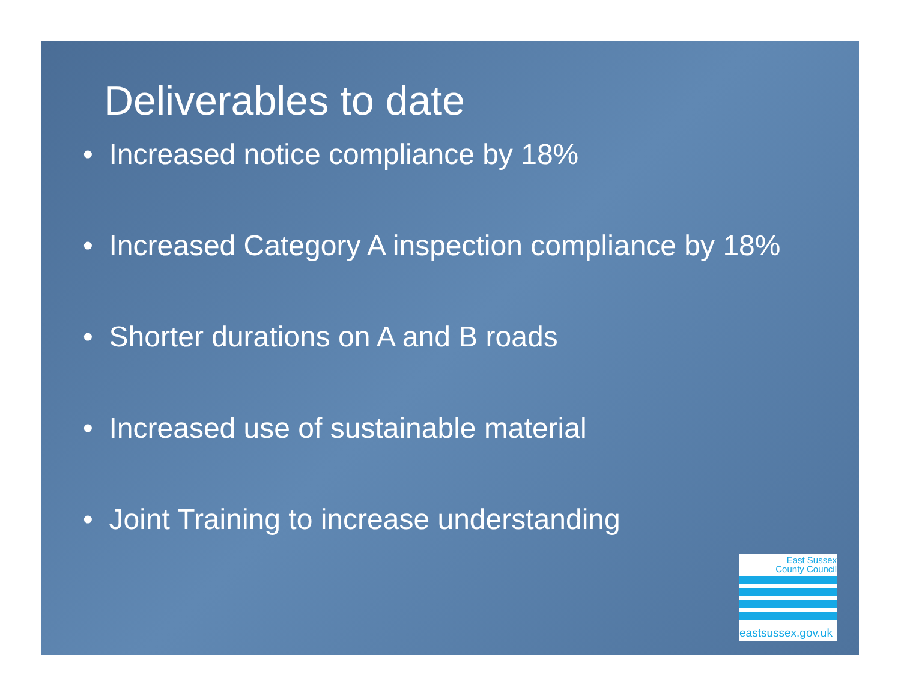Deliverables to date
• Increased notice compliance by 18%
• Increased Category A inspection compliance by 18%
• Shorter durations on A and B roads
• Increased use of sustainable material
• Joint Training to increase understanding
East Sussex
County Council
eastsussex.gov.uk